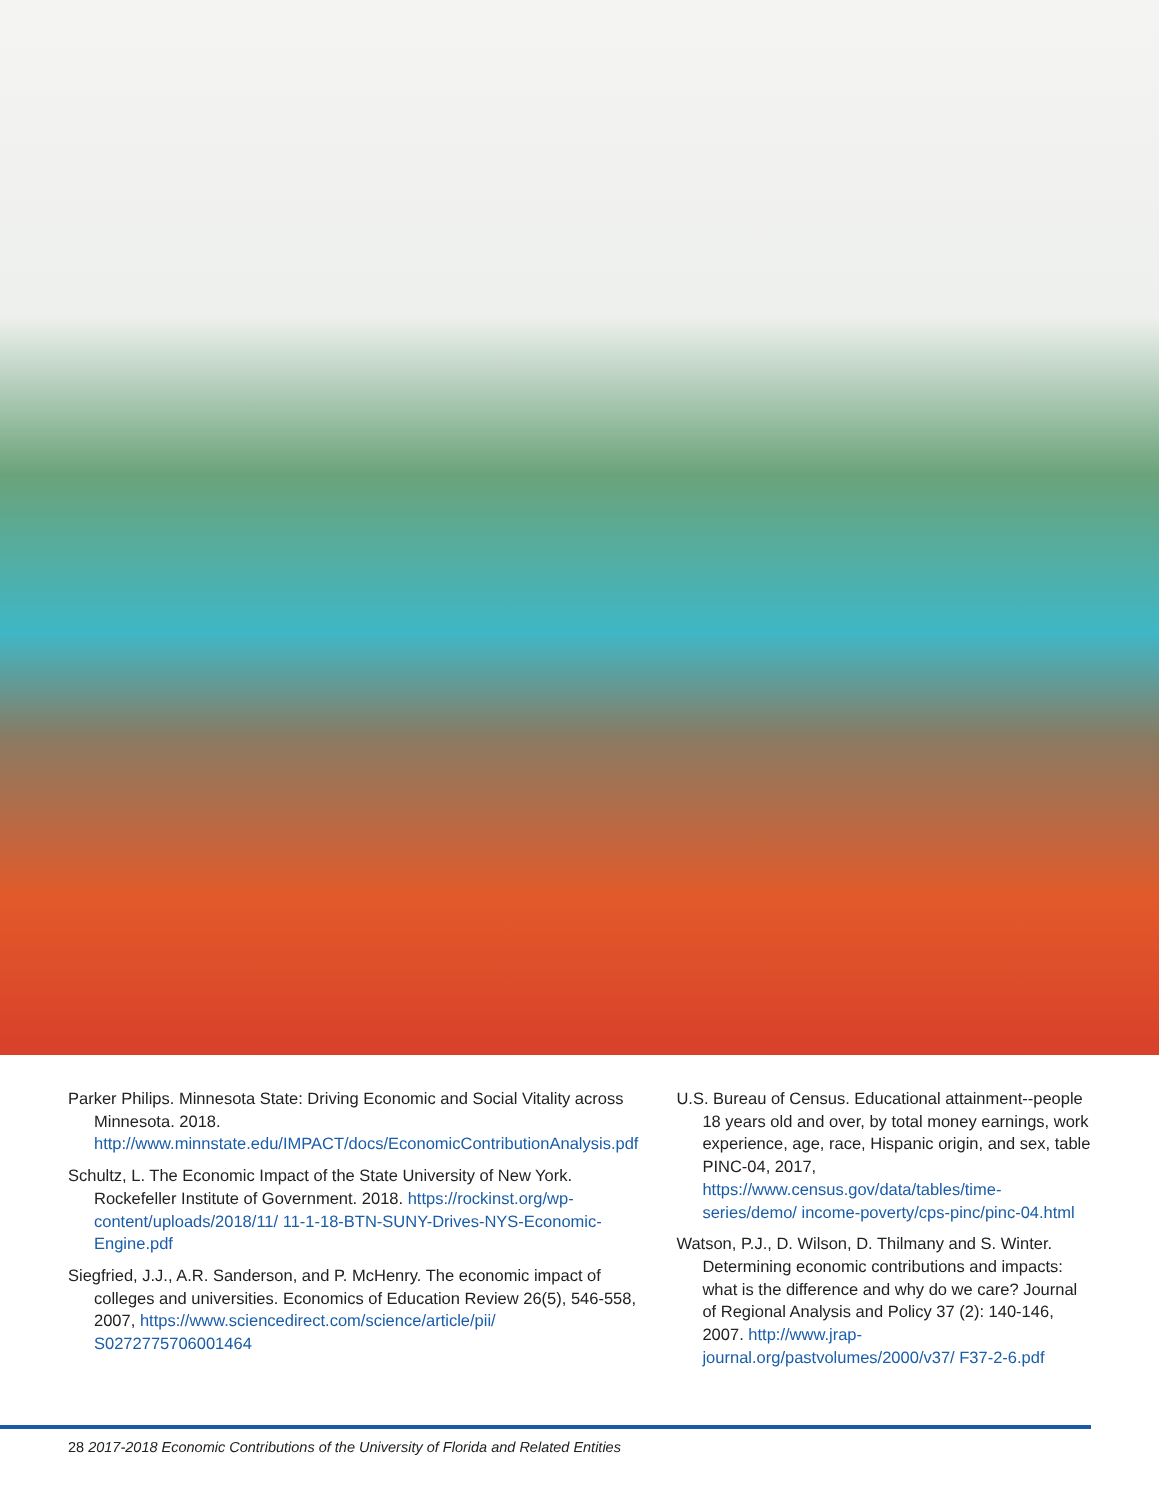Parker Philips. Minnesota State: Driving Economic and Social Vitality across Minnesota. 2018. http://www.minnstate.edu/IMPACT/docs/EconomicContributionAnalysis.pdf
Schultz, L. The Economic Impact of the State University of New York. Rockefeller Institute of Government. 2018. https://rockinst.org/wp-content/uploads/2018/11/ 11-1-18-BTN-SUNY-Drives-NYS-Economic-Engine.pdf
Siegfried, J.J., A.R. Sanderson, and P. McHenry. The economic impact of colleges and universities. Economics of Education Review 26(5), 546-558, 2007, https://www.sciencedirect.com/science/article/pii/ S0272775706001464
U.S. Bureau of Census. Educational attainment--people 18 years old and over, by total money earnings, work experience, age, race, Hispanic origin, and sex, table PINC-04, 2017, https://www.census.gov/data/tables/time-series/demo/ income-poverty/cps-pinc/pinc-04.html
Watson, P.J., D. Wilson, D. Thilmany and S. Winter. Determining economic contributions and impacts: what is the difference and why do we care? Journal of Regional Analysis and Policy 37 (2): 140-146, 2007. http://www.jrap-journal.org/pastvolumes/2000/v37/ F37-2-6.pdf
28 2017-2018 Economic Contributions of the University of Florida and Related Entities